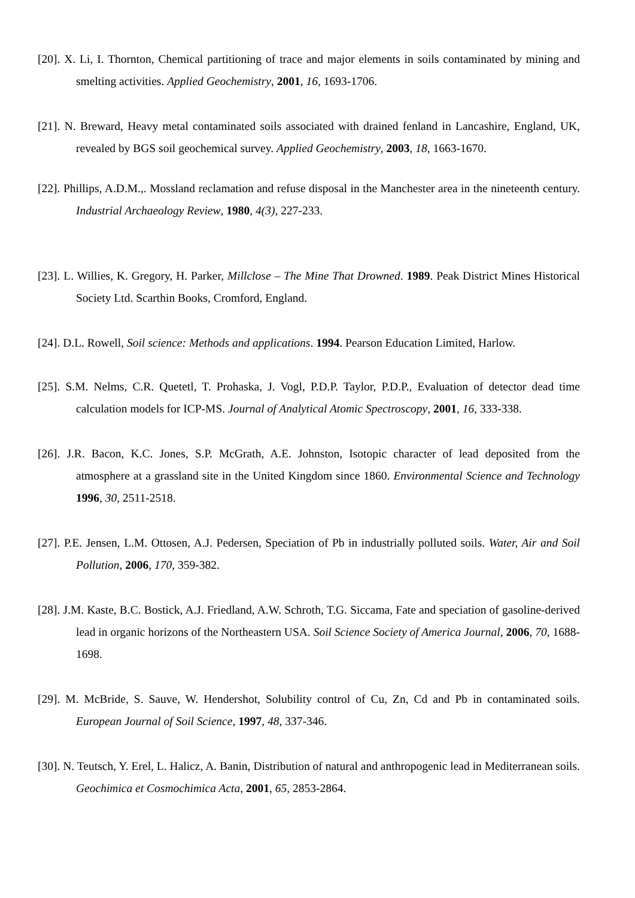[20]. X. Li, I. Thornton, Chemical partitioning of trace and major elements in soils contaminated by mining and smelting activities. Applied Geochemistry, 2001, 16, 1693-1706.
[21]. N. Breward, Heavy metal contaminated soils associated with drained fenland in Lancashire, England, UK, revealed by BGS soil geochemical survey. Applied Geochemistry, 2003, 18, 1663-1670.
[22]. Phillips, A.D.M.,. Mossland reclamation and refuse disposal in the Manchester area in the nineteenth century. Industrial Archaeology Review, 1980, 4(3), 227-233.
[23]. L. Willies, K. Gregory, H. Parker, Millclose – The Mine That Drowned. 1989. Peak District Mines Historical Society Ltd. Scarthin Books, Cromford, England.
[24]. D.L. Rowell, Soil science: Methods and applications. 1994. Pearson Education Limited, Harlow.
[25]. S.M. Nelms, C.R. Quetetl, T. Prohaska, J. Vogl, P.D.P. Taylor, P.D.P., Evaluation of detector dead time calculation models for ICP-MS. Journal of Analytical Atomic Spectroscopy, 2001, 16, 333-338.
[26]. J.R. Bacon, K.C. Jones, S.P. McGrath, A.E. Johnston, Isotopic character of lead deposited from the atmosphere at a grassland site in the United Kingdom since 1860. Environmental Science and Technology 1996, 30, 2511-2518.
[27]. P.E. Jensen, L.M. Ottosen, A.J. Pedersen, Speciation of Pb in industrially polluted soils. Water, Air and Soil Pollution, 2006, 170, 359-382.
[28]. J.M. Kaste, B.C. Bostick, A.J. Friedland, A.W. Schroth, T.G. Siccama, Fate and speciation of gasoline-derived lead in organic horizons of the Northeastern USA. Soil Science Society of America Journal, 2006, 70, 1688-1698.
[29]. M. McBride, S. Sauve, W. Hendershot, Solubility control of Cu, Zn, Cd and Pb in contaminated soils. European Journal of Soil Science, 1997, 48, 337-346.
[30]. N. Teutsch, Y. Erel, L. Halicz, A. Banin, Distribution of natural and anthropogenic lead in Mediterranean soils. Geochimica et Cosmochimica Acta, 2001, 65, 2853-2864.